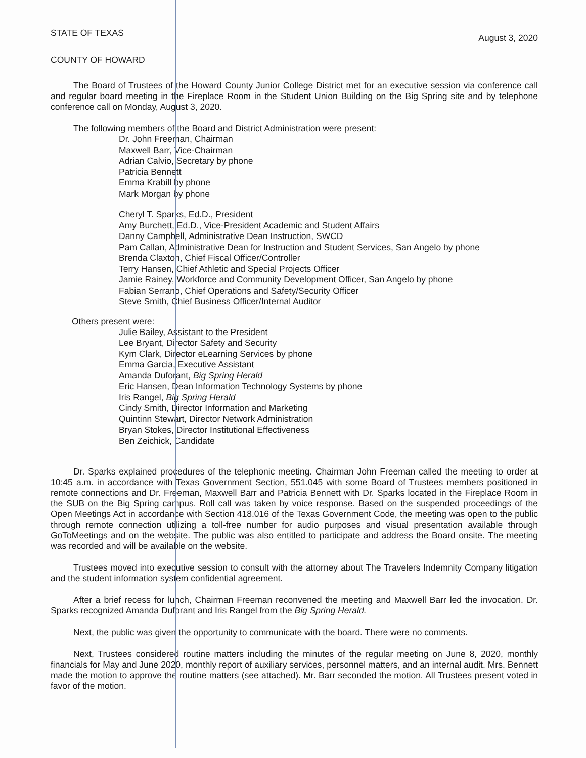STATE OF TEXAS August 3, 2020
COUNTY OF HOWARD
The Board of Trustees of the Howard County Junior College District met for an executive session via conference call and regular board meeting in the Fireplace Room in the Student Union Building on the Big Spring site and by telephone conference call on Monday, August 3, 2020.
The following members of the Board and District Administration were present:
Dr. John Freeman, Chairman
Maxwell Barr, Vice-Chairman
Adrian Calvio, Secretary by phone
Patricia Bennett
Emma Krabill by phone
Mark Morgan by phone
Cheryl T. Sparks, Ed.D., President
Amy Burchett, Ed.D., Vice-President Academic and Student Affairs
Danny Campbell, Administrative Dean Instruction, SWCD
Pam Callan, Administrative Dean for Instruction and Student Services, San Angelo by phone
Brenda Claxton, Chief Fiscal Officer/Controller
Terry Hansen, Chief Athletic and Special Projects Officer
Jamie Rainey, Workforce and Community Development Officer, San Angelo by phone
Fabian Serrano, Chief Operations and Safety/Security Officer
Steve Smith, Chief Business Officer/Internal Auditor
Others present were:
Julie Bailey, Assistant to the President
Lee Bryant, Director Safety and Security
Kym Clark, Director eLearning Services by phone
Emma Garcia, Executive Assistant
Amanda Duforant, Big Spring Herald
Eric Hansen, Dean Information Technology Systems by phone
Iris Rangel, Big Spring Herald
Cindy Smith, Director Information and Marketing
Quintinn Stewart, Director Network Administration
Bryan Stokes, Director Institutional Effectiveness
Ben Zeichick, Candidate
Dr. Sparks explained procedures of the telephonic meeting. Chairman John Freeman called the meeting to order at 10:45 a.m. in accordance with Texas Government Section, 551.045 with some Board of Trustees members positioned in remote connections and Dr. Freeman, Maxwell Barr and Patricia Bennett with Dr. Sparks located in the Fireplace Room in the SUB on the Big Spring campus. Roll call was taken by voice response. Based on the suspended proceedings of the Open Meetings Act in accordance with Section 418.016 of the Texas Government Code, the meeting was open to the public through remote connection utilizing a toll-free number for audio purposes and visual presentation available through GoToMeetings and on the website. The public was also entitled to participate and address the Board onsite. The meeting was recorded and will be available on the website.
Trustees moved into executive session to consult with the attorney about The Travelers Indemnity Company litigation and the student information system confidential agreement.
After a brief recess for lunch, Chairman Freeman reconvened the meeting and Maxwell Barr led the invocation. Dr. Sparks recognized Amanda Duforant and Iris Rangel from the Big Spring Herald.
Next, the public was given the opportunity to communicate with the board. There were no comments.
Next, Trustees considered routine matters including the minutes of the regular meeting on June 8, 2020, monthly financials for May and June 2020, monthly report of auxiliary services, personnel matters, and an internal audit. Mrs. Bennett made the motion to approve the routine matters (see attached). Mr. Barr seconded the motion. All Trustees present voted in favor of the motion.